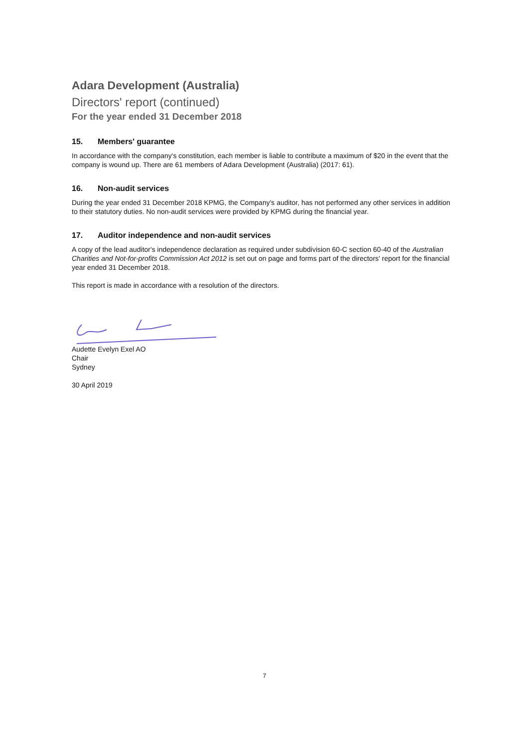Adara Development (Australia)
Directors' report (continued)
For the year ended 31 December 2018
15. Members' guarantee
In accordance with the company's constitution, each member is liable to contribute a maximum of $20 in the event that the company is wound up. There are 61 members of Adara Development (Australia) (2017: 61).
16. Non-audit services
During the year ended 31 December 2018 KPMG, the Company's auditor, has not performed any other services in addition to their statutory duties. No non-audit services were provided by KPMG during the financial year.
17. Auditor independence and non-audit services
A copy of the lead auditor's independence declaration as required under subdivision 60-C section 60-40 of the Australian Charities and Not-for-profits Commission Act 2012 is set out on page and forms part of the directors' report for the financial year ended 31 December 2018.
This report is made in accordance with a resolution of the directors.
Audette Evelyn Exel AO
Chair
Sydney
30 April 2019
7